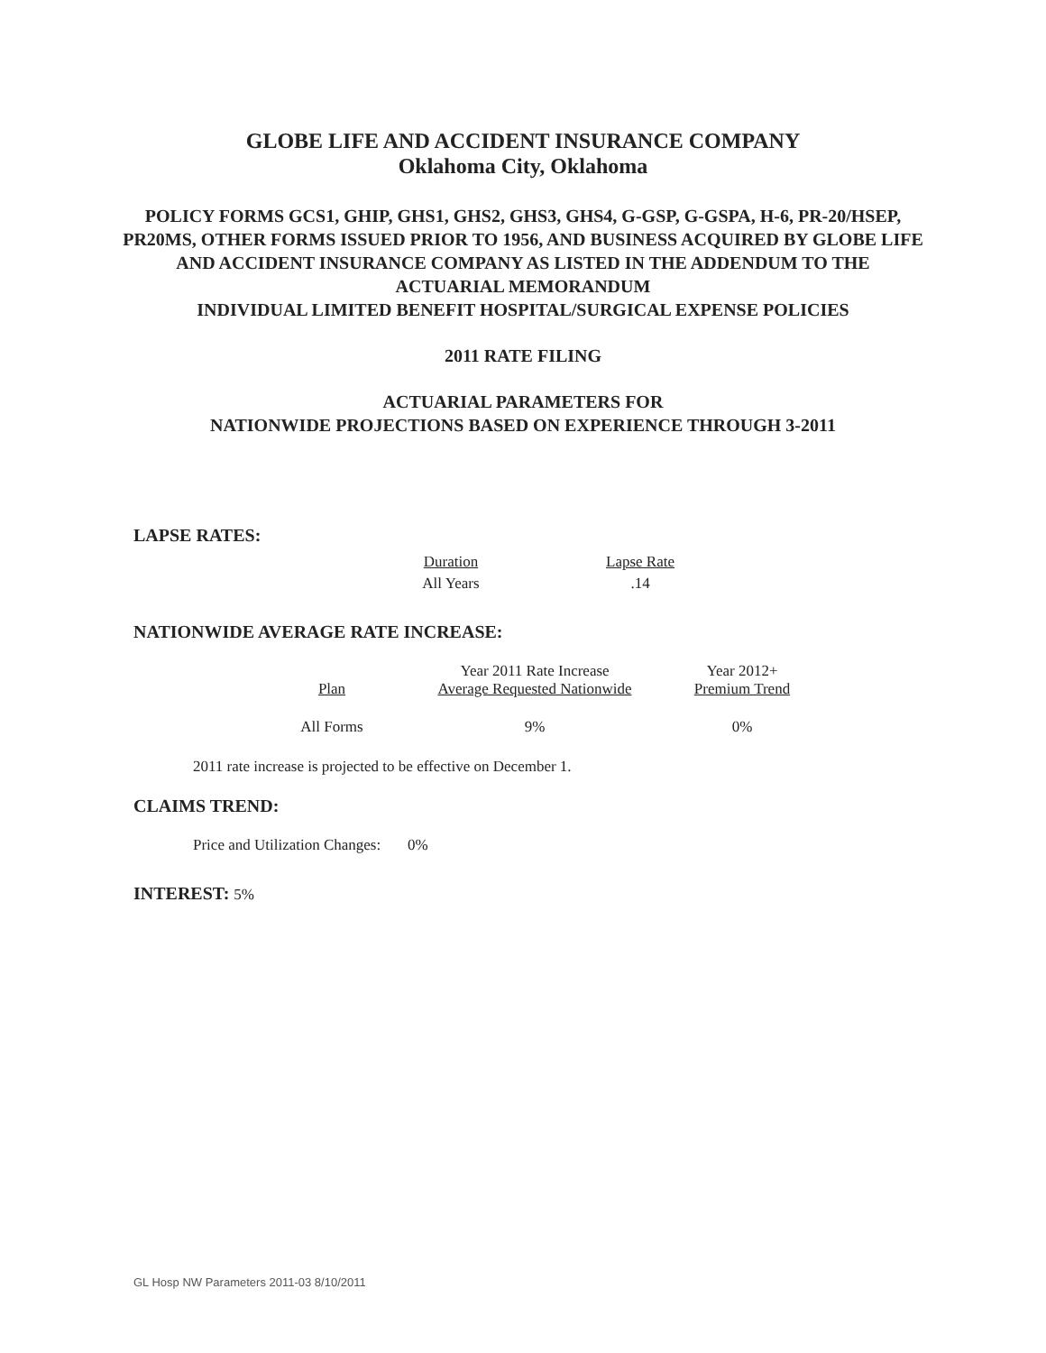GLOBE LIFE AND ACCIDENT INSURANCE COMPANY
Oklahoma City, Oklahoma
POLICY FORMS GCS1, GHIP, GHS1, GHS2, GHS3, GHS4, G-GSP, G-GSPA, H-6, PR-20/HSEP,
PR20MS, OTHER FORMS ISSUED PRIOR TO 1956, AND BUSINESS ACQUIRED BY GLOBE LIFE
AND ACCIDENT INSURANCE COMPANY AS LISTED IN THE ADDENDUM TO THE
ACTUARIAL MEMORANDUM
INDIVIDUAL LIMITED BENEFIT HOSPITAL/SURGICAL EXPENSE POLICIES
2011 RATE FILING
ACTUARIAL PARAMETERS FOR
NATIONWIDE PROJECTIONS BASED ON EXPERIENCE THROUGH 3-2011
LAPSE RATES:
| Duration | Lapse Rate |
| All Years | .14 |
NATIONWIDE AVERAGE RATE INCREASE:
| Plan | Year 2011 Rate Increase Average Requested Nationwide | Year 2012+ Premium Trend |
| All Forms | 9% | 0% |
2011 rate increase is projected to be effective on December 1.
CLAIMS TREND:
Price and Utilization Changes: 0%
INTEREST: 5%
GL Hosp NW Parameters 2011-03 8/10/2011